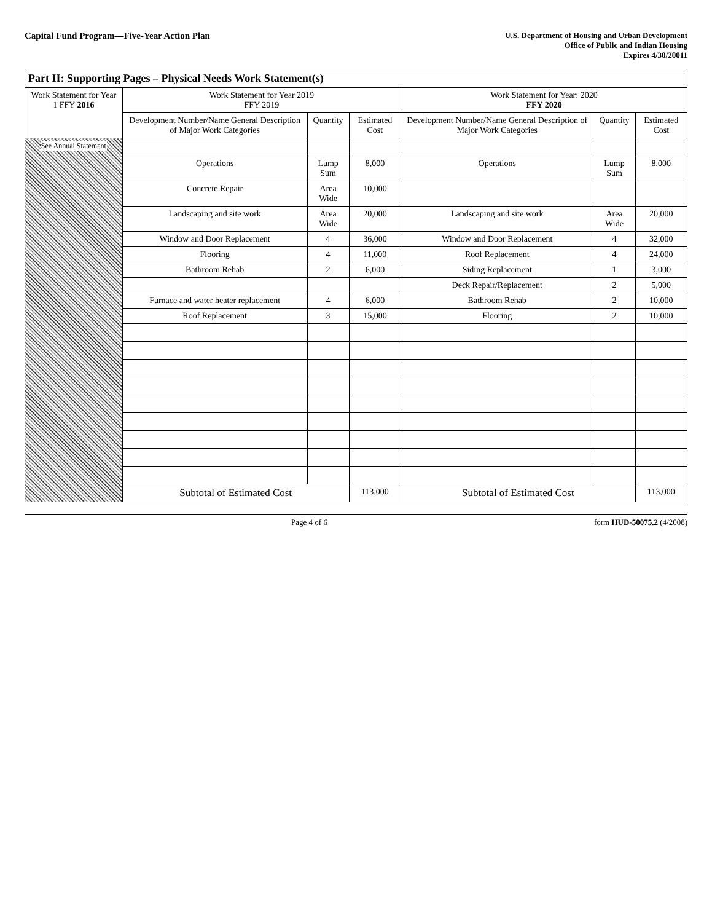Capital Fund Program—Five-Year Action Plan
U.S. Department of Housing and Urban Development
Office of Public and Indian Housing
Expires 4/30/20011
| Part II: Supporting Pages – Physical Needs Work Statement(s) | | | | | | |
| --- | --- | --- | --- | --- | --- | --- |
| Work Statement for Year 1 FFY 2016 | Work Statement for Year 2019 FFY 2019 | | | Work Statement for Year: 2020 FFY 2020 | | |
| | Development Number/Name General Description of Major Work Categories | Quantity | Estimated Cost | Development Number/Name General Description of Major Work Categories | Quantity | Estimated Cost |
| See Annual Statement | | | | | | |
| | Operations | Lump Sum | 8,000 | Operations | Lump Sum | 8,000 |
| | Concrete Repair | Area Wide | 10,000 | | | |
| | Landscaping and site work | Area Wide | 20,000 | Landscaping and site work | Area Wide | 20,000 |
| | Window and Door Replacement | 4 | 36,000 | Window and Door Replacement | 4 | 32,000 |
| | Flooring | 4 | 11,000 | Roof Replacement | 4 | 24,000 |
| | Bathroom Rehab | 2 | 6,000 | Siding Replacement | 1 | 3,000 |
| | | | | Deck Repair/Replacement | 2 | 5,000 |
| | Furnace and water heater replacement | 4 | 6,000 | Bathroom Rehab | 2 | 10,000 |
| | Roof Replacement | 3 | 15,000 | Flooring | 2 | 10,000 |
| | Subtotal of Estimated Cost | | 113,000 | Subtotal of Estimated Cost | | 113,000 |
Page 4 of 6 form HUD-50075.2 (4/2008)